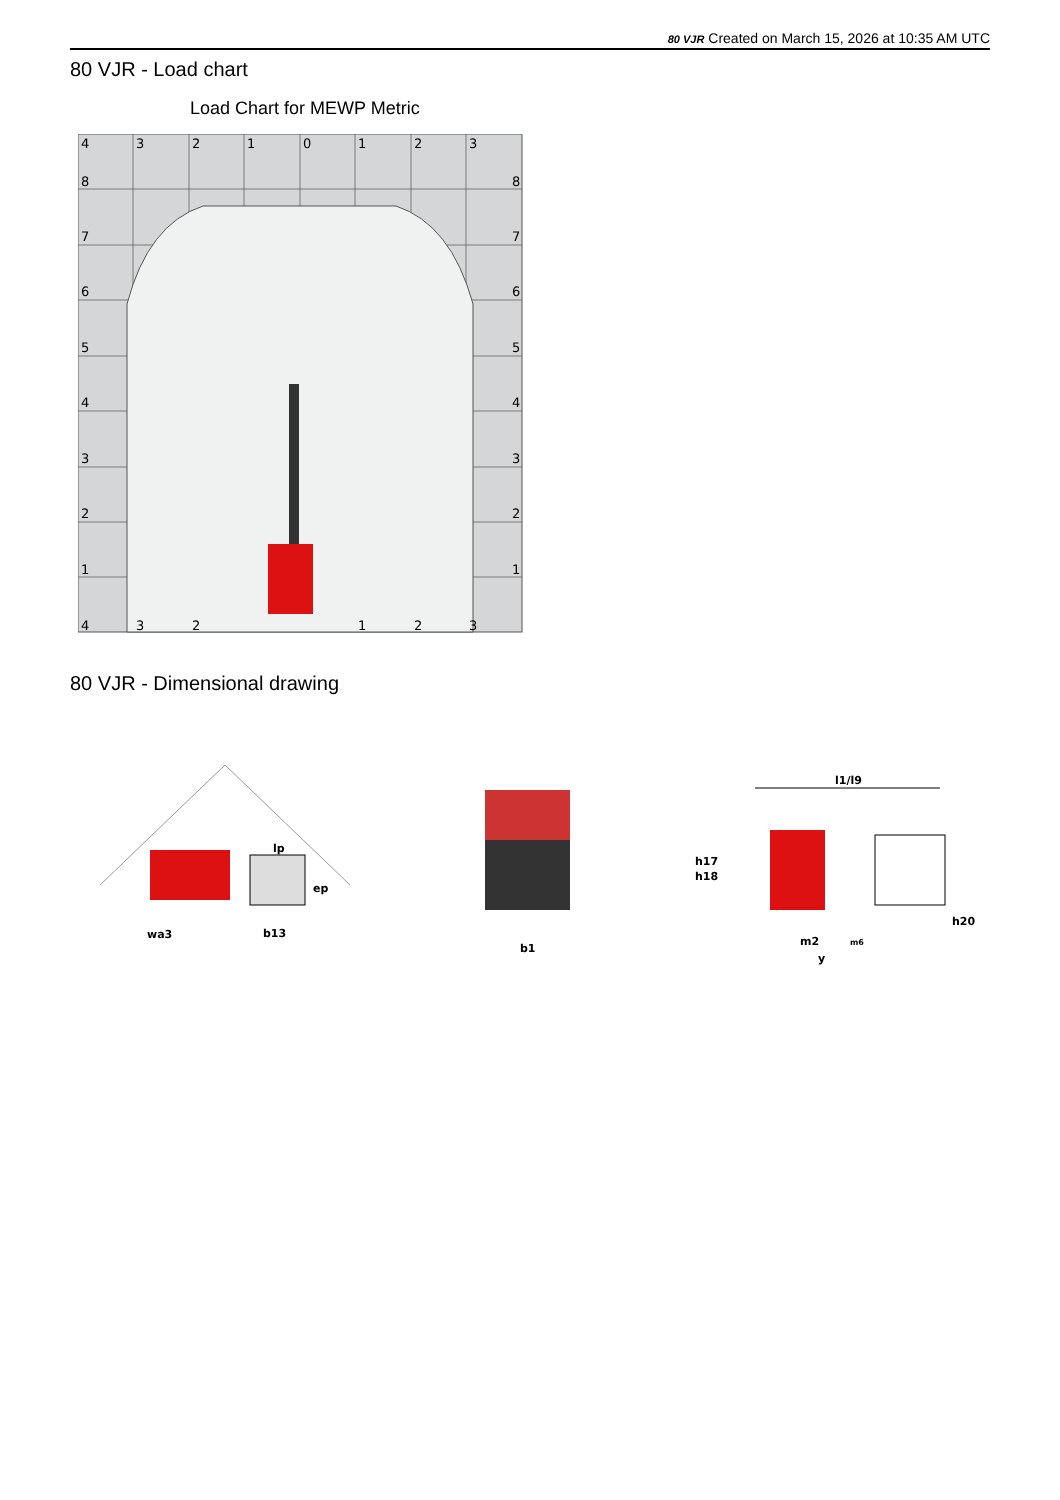80 VJR Created on March 15, 2026 at 10:35 AM UTC
80 VJR - Load chart
Load Chart for MEWP Metric
4
3
2
1
0
1
2
3
8
7
6
5
4
3
2
1
4
8
7
6
5
4
3
2
1
3
2
1
2
3
80 VJR - Dimensional drawing
lp
ep
wa3
b13
b1
l1/l9
h17
h18
h20
m2
m6
y